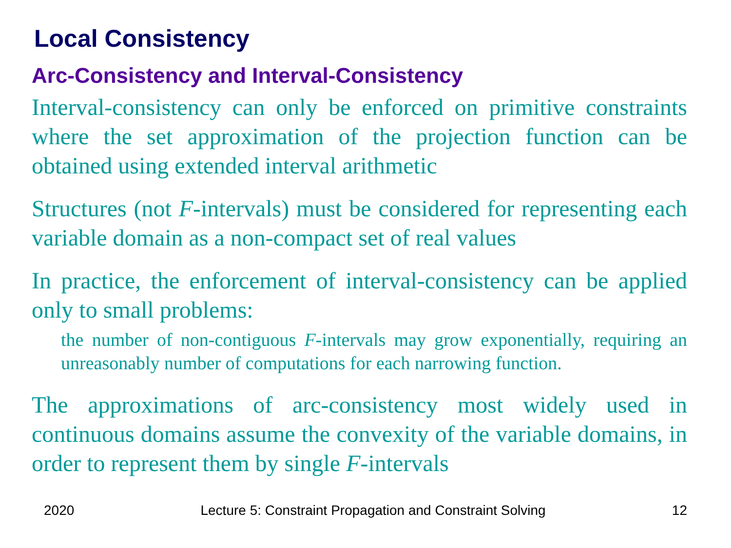Local Consistency
Arc-Consistency and Interval-Consistency
Interval-consistency can only be enforced on primitive constraints where the set approximation of the projection function can be obtained using extended interval arithmetic
Structures (not F-intervals) must be considered for representing each variable domain as a non-compact set of real values
In practice, the enforcement of interval-consistency can be applied only to small problems:
the number of non-contiguous F-intervals may grow exponentially, requiring an unreasonably number of computations for each narrowing function.
The approximations of arc-consistency most widely used in continuous domains assume the convexity of the variable domains, in order to represent them by single F-intervals
2020 Lecture 5: Constraint Propagation and Constraint Solving 12